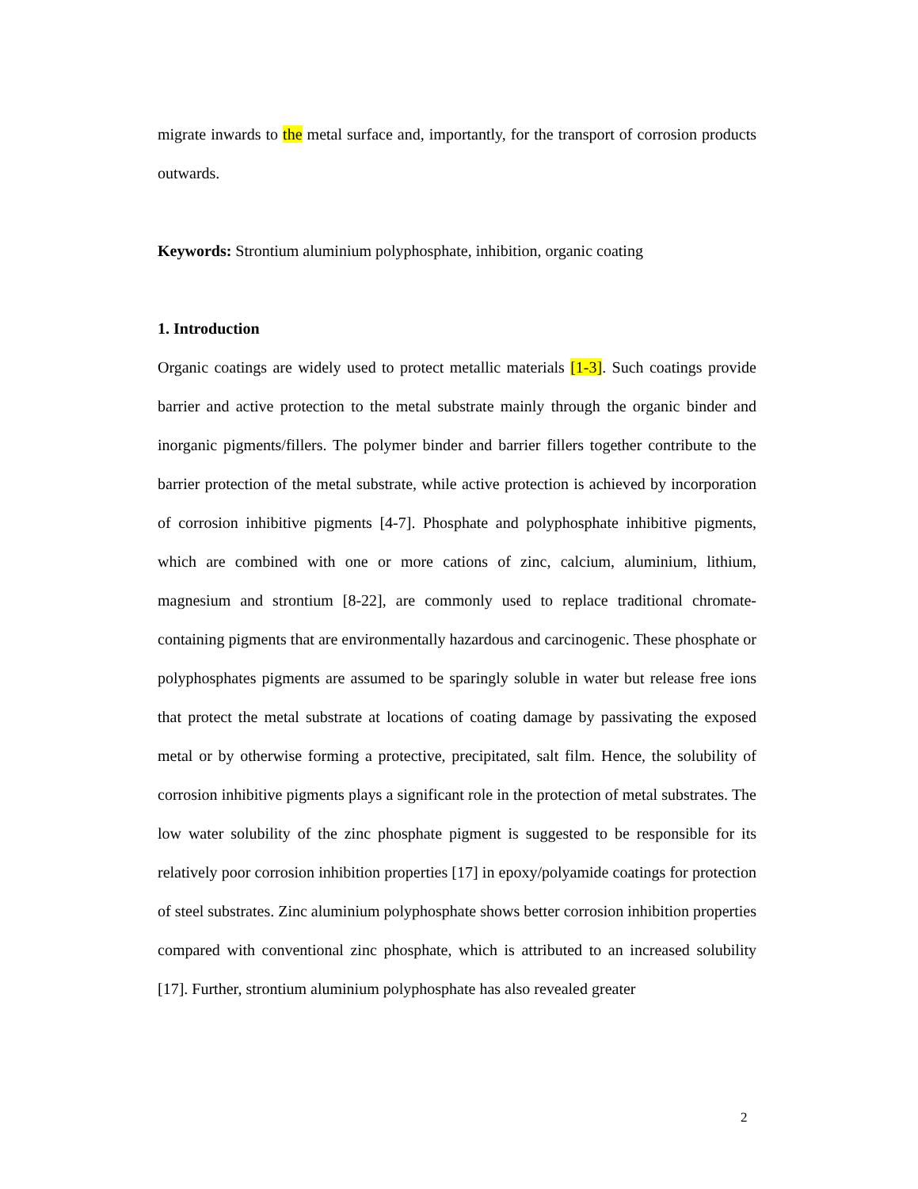migrate inwards to the metal surface and, importantly, for the transport of corrosion products outwards.
Keywords: Strontium aluminium polyphosphate, inhibition, organic coating
1. Introduction
Organic coatings are widely used to protect metallic materials [1-3]. Such coatings provide barrier and active protection to the metal substrate mainly through the organic binder and inorganic pigments/fillers. The polymer binder and barrier fillers together contribute to the barrier protection of the metal substrate, while active protection is achieved by incorporation of corrosion inhibitive pigments [4-7]. Phosphate and polyphosphate inhibitive pigments, which are combined with one or more cations of zinc, calcium, aluminium, lithium, magnesium and strontium [8-22], are commonly used to replace traditional chromate-containing pigments that are environmentally hazardous and carcinogenic. These phosphate or polyphosphates pigments are assumed to be sparingly soluble in water but release free ions that protect the metal substrate at locations of coating damage by passivating the exposed metal or by otherwise forming a protective, precipitated, salt film. Hence, the solubility of corrosion inhibitive pigments plays a significant role in the protection of metal substrates. The low water solubility of the zinc phosphate pigment is suggested to be responsible for its relatively poor corrosion inhibition properties [17] in epoxy/polyamide coatings for protection of steel substrates. Zinc aluminium polyphosphate shows better corrosion inhibition properties compared with conventional zinc phosphate, which is attributed to an increased solubility [17]. Further, strontium aluminium polyphosphate has also revealed greater
2